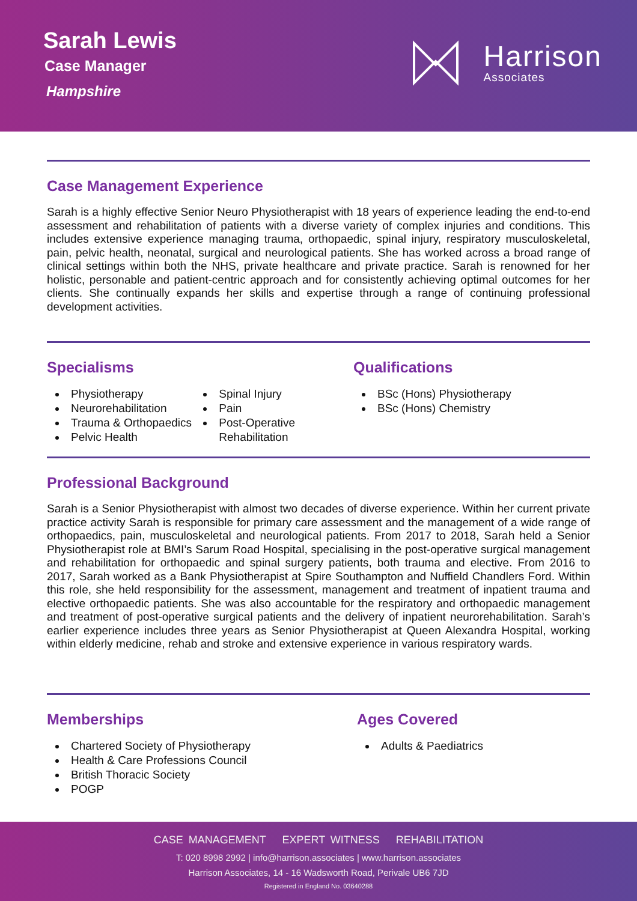Sarah Lewis
Case Manager
Hampshire
Harrison
Associates
Case Management Experience
Sarah is a highly effective Senior Neuro Physiotherapist with 18 years of experience leading the end-to-end assessment and rehabilitation of patients with a diverse variety of complex injuries and conditions. This includes extensive experience managing trauma, orthopaedic, spinal injury, respiratory musculoskeletal, pain, pelvic health, neonatal, surgical and neurological patients. She has worked across a broad range of clinical settings within both the NHS, private healthcare and private practice. Sarah is renowned for her holistic, personable and patient-centric approach and for consistently achieving optimal outcomes for her clients. She continually expands her skills and expertise through a range of continuing professional development activities.
Specialisms
Physiotherapy
Neurorehabilitation
Trauma & Orthopaedics
Pelvic Health
Spinal Injury
Pain
Post-Operative Rehabilitation
Qualifications
BSc (Hons) Physiotherapy
BSc (Hons) Chemistry
Professional Background
Sarah is a Senior Physiotherapist with almost two decades of diverse experience. Within her current private practice activity Sarah is responsible for primary care assessment and the management of a wide range of orthopaedics, pain, musculoskeletal and neurological patients. From 2017 to 2018, Sarah held a Senior Physiotherapist role at BMI’s Sarum Road Hospital, specialising in the post-operative surgical management and rehabilitation for orthopaedic and spinal surgery patients, both trauma and elective. From 2016 to 2017, Sarah worked as a Bank Physiotherapist at Spire Southampton and Nuffield Chandlers Ford. Within this role, she held responsibility for the assessment, management and treatment of inpatient trauma and elective orthopaedic patients. She was also accountable for the respiratory and orthopaedic management and treatment of post-operative surgical patients and the delivery of inpatient neurorehabilitation. Sarah’s earlier experience includes three years as Senior Physiotherapist at Queen Alexandra Hospital, working within elderly medicine, rehab and stroke and extensive experience in various respiratory wards.
Memberships
Chartered Society of Physiotherapy
Health & Care Professions Council
British Thoracic Society
POGP
Ages Covered
Adults & Paediatrics
CASE MANAGEMENT EXPERT WITNESS REHABILITATION
T: 020 8998 2992 | info@harrison.associates | www.harrison.associates
Harrison Associates, 14 - 16 Wadsworth Road, Perivale UB6 7JD
Registered in England No. 03640288